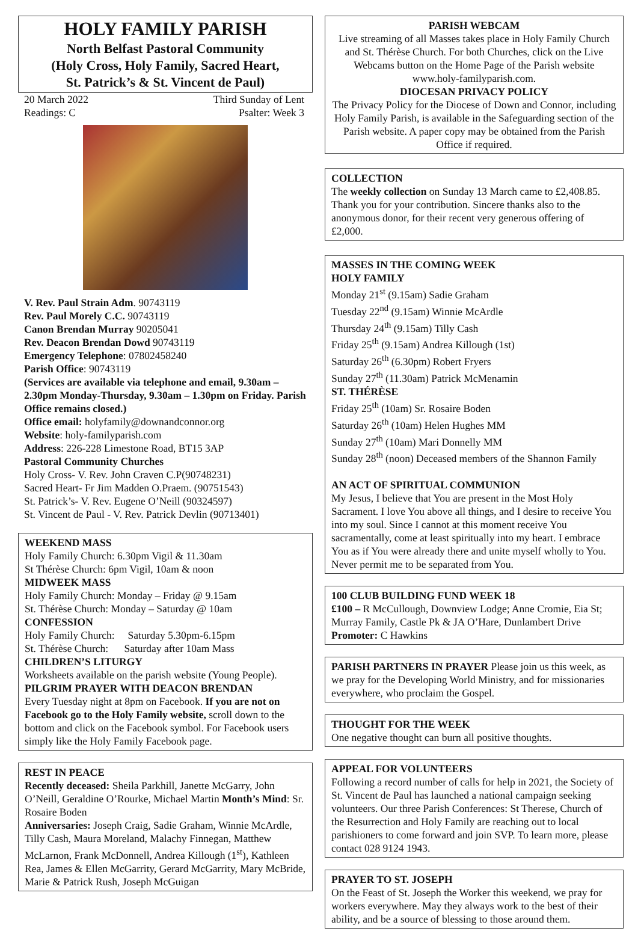HOLY FAMILY PARISH
North Belfast Pastoral Community
(Holy Cross, Holy Family, Sacred Heart,
St. Patrick’s & St. Vincent de Paul)
20 March 2022 Third Sunday of Lent
Readings: C Psalter: Week 3
V. Rev. Paul Strain Adm. 90743119
Rev. Paul Morely C.C. 90743119
Canon Brendan Murray 90205041
Rev. Deacon Brendan Dowd 90743119
Emergency Telephone: 07802458240
Parish Office: 90743119
(Services are available via telephone and email, 9.30am – 2.30pm Monday-Thursday, 9.30am – 1.30pm on Friday. Parish Office remains closed.)
Office email: holyfamily@downandconnor.org
Website: holy-familyparish.com
Address: 226-228 Limestone Road, BT15 3AP
Pastoral Community Churches
Holy Cross- V. Rev. John Craven C.P(90748231)
Sacred Heart- Fr Jim Madden O.Praem. (90751543)
St. Patrick’s- V. Rev. Eugene O’Neill (90324597)
St. Vincent de Paul - V. Rev. Patrick Devlin (90713401)
WEEKEND MASS
Holy Family Church: 6.30pm Vigil & 11.30am
St Thérèse Church: 6pm Vigil, 10am & noon
MIDWEEK MASS
Holy Family Church: Monday – Friday @ 9.15am
St. Thérèse Church: Monday – Saturday @ 10am
CONFESSION
Holy Family Church: Saturday 5.30pm-6.15pm
St. Thérèse Church: Saturday after 10am Mass
CHILDREN’S LITURGY
Worksheets available on the parish website (Young People).
PILGRIM PRAYER WITH DEACON BRENDAN
Every Tuesday night at 8pm on Facebook. If you are not on Facebook go to the Holy Family website, scroll down to the bottom and click on the Facebook symbol. For Facebook users simply like the Holy Family Facebook page.
REST IN PEACE
Recently deceased: Sheila Parkhill, Janette McGarry, John O’Neill, Geraldine O’Rourke, Michael Martin Month’s Mind: Sr. Rosaire Boden
Anniversaries: Joseph Craig, Sadie Graham, Winnie McArdle, Tilly Cash, Maura Moreland, Malachy Finnegan, Matthew McLarnon, Frank McDonnell, Andrea Killough (1<sup>st</sup>), Kathleen Rea, James & Ellen McGarrity, Gerard McGarrity, Mary McBride, Marie & Patrick Rush, Joseph McGuigan
PARISH WEBCAM
Live streaming of all Masses takes place in Holy Family Church and St. Thérèse Church. For both Churches, click on the Live Webcams button on the Home Page of the Parish website www.holy-familyparish.com.
DIOCESAN PRIVACY POLICY
The Privacy Policy for the Diocese of Down and Connor, including Holy Family Parish, is available in the Safeguarding section of the Parish website. A paper copy may be obtained from the Parish Office if required.
COLLECTION
The weekly collection on Sunday 13 March came to £2,408.85. Thank you for your contribution. Sincere thanks also to the anonymous donor, for their recent very generous offering of £2,000.
MASSES IN THE COMING WEEK
HOLY FAMILY
Monday 21<sup>st</sup> (9.15am) Sadie Graham
Tuesday 22<sup>nd</sup> (9.15am) Winnie McArdle
Thursday 24<sup>th</sup> (9.15am) Tilly Cash
Friday 25<sup>th</sup> (9.15am) Andrea Killough (1st)
Saturday 26<sup>th</sup> (6.30pm) Robert Fryers
Sunday 27<sup>th</sup> (11.30am) Patrick McMenamin
ST. THÉRÈSE
Friday 25<sup>th</sup> (10am) Sr. Rosaire Boden
Saturday 26<sup>th</sup> (10am) Helen Hughes MM
Sunday 27<sup>th</sup> (10am) Mari Donnelly MM
Sunday 28<sup>th</sup> (noon) Deceased members of the Shannon Family
AN ACT OF SPIRITUAL COMMUNION
My Jesus, I believe that You are present in the Most Holy Sacrament. I love You above all things, and I desire to receive You into my soul. Since I cannot at this moment receive You sacramentally, come at least spiritually into my heart. I embrace You as if You were already there and unite myself wholly to You. Never permit me to be separated from You.
100 CLUB BUILDING FUND WEEK 18
£100 – R McCullough, Downview Lodge; Anne Cromie, Eia St; Murray Family, Castle Pk & JA O’Hare, Dunlambert Drive
Promoter: C Hawkins
PARISH PARTNERS IN PRAYER Please join us this week, as we pray for the Developing World Ministry, and for missionaries everywhere, who proclaim the Gospel.
THOUGHT FOR THE WEEK
One negative thought can burn all positive thoughts.
APPEAL FOR VOLUNTEERS
Following a record number of calls for help in 2021, the Society of St. Vincent de Paul has launched a national campaign seeking volunteers. Our three Parish Conferences: St Therese, Church of the Resurrection and Holy Family are reaching out to local parishioners to come forward and join SVP. To learn more, please contact 028 9124 1943.
PRAYER TO ST. JOSEPH
On the Feast of St. Joseph the Worker this weekend, we pray for workers everywhere. May they always work to the best of their ability, and be a source of blessing to those around them.